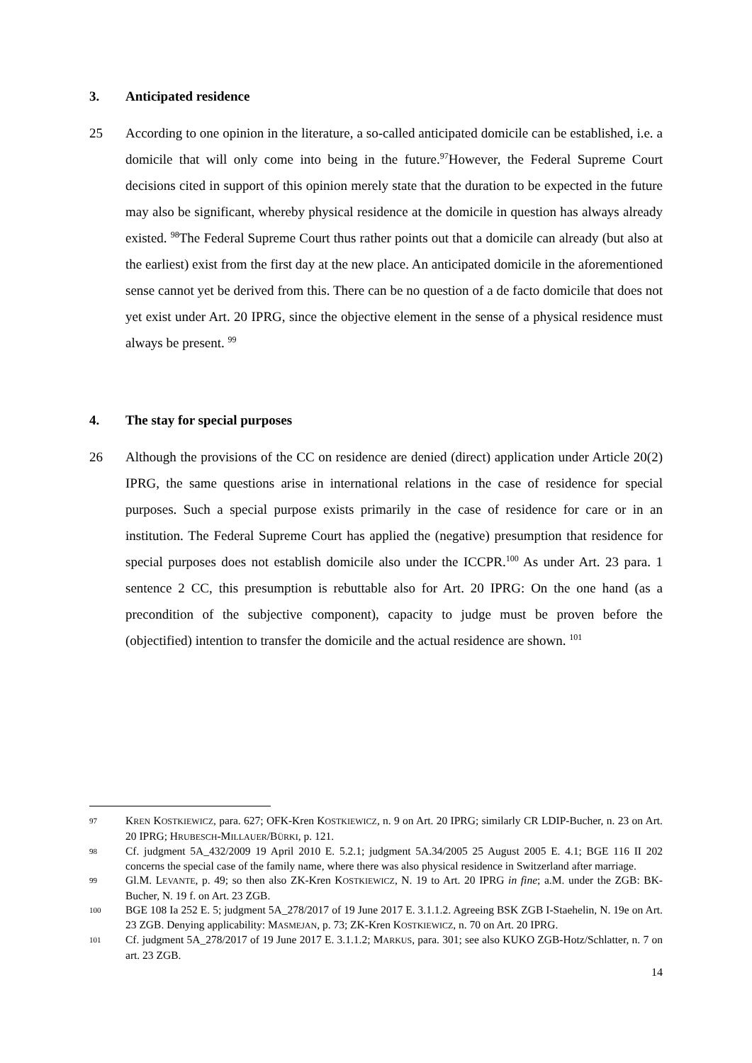3. Anticipated residence
25 According to one opinion in the literature, a so-called anticipated domicile can be established, i.e. a domicile that will only come into being in the future.<sup>97</sup>However, the Federal Supreme Court decisions cited in support of this opinion merely state that the duration to be expected in the future may also be significant, whereby physical residence at the domicile in question has always already existed. <sup>98</sup>The Federal Supreme Court thus rather points out that a domicile can already (but also at the earliest) exist from the first day at the new place. An anticipated domicile in the aforementioned sense cannot yet be derived from this. There can be no question of a de facto domicile that does not yet exist under Art. 20 IPRG, since the objective element in the sense of a physical residence must always be present. <sup>99</sup>
4. The stay for special purposes
26 Although the provisions of the CC on residence are denied (direct) application under Article 20(2) IPRG, the same questions arise in international relations in the case of residence for special purposes. Such a special purpose exists primarily in the case of residence for care or in an institution. The Federal Supreme Court has applied the (negative) presumption that residence for special purposes does not establish domicile also under the ICCPR.<sup>100</sup> As under Art. 23 para. 1 sentence 2 CC, this presumption is rebuttable also for Art. 20 IPRG: On the one hand (as a precondition of the subjective component), capacity to judge must be proven before the (objectified) intention to transfer the domicile and the actual residence are shown. <sup>101</sup>
97
KREN KOSTKIEWICZ, para. 627; OFK-Kren KOSTKIEWICZ, n. 9 on Art. 20 IPRG; similarly CR LDIP-Bucher, n. 23 on Art. 20 IPRG; HRUBESCH-MILLAUER/BÜRKI, p. 121.
98
Cf. judgment 5A_432/2009 19 April 2010 E. 5.2.1; judgment 5A.34/2005 25 August 2005 E. 4.1; BGE 116 II 202 concerns the special case of the family name, where there was also physical residence in Switzerland after marriage.
99
Gl.M. LEVANTE, p. 49; so then also ZK-Kren KOSTKIEWICZ, N. 19 to Art. 20 IPRG in fine; a.M. under the ZGB: BK-Bucher, N. 19 f. on Art. 23 ZGB.
100
BGE 108 Ia 252 E. 5; judgment 5A_278/2017 of 19 June 2017 E. 3.1.1.2. Agreeing BSK ZGB I-Staehelin, N. 19e on Art. 23 ZGB. Denying applicability: MASMEJAN, p. 73; ZK-Kren KOSTKIEWICZ, n. 70 on Art. 20 IPRG.
101
Cf. judgment 5A_278/2017 of 19 June 2017 E. 3.1.1.2; MARKUS, para. 301; see also KUKO ZGB-Hotz/Schlatter, n. 7 on art. 23 ZGB.
14